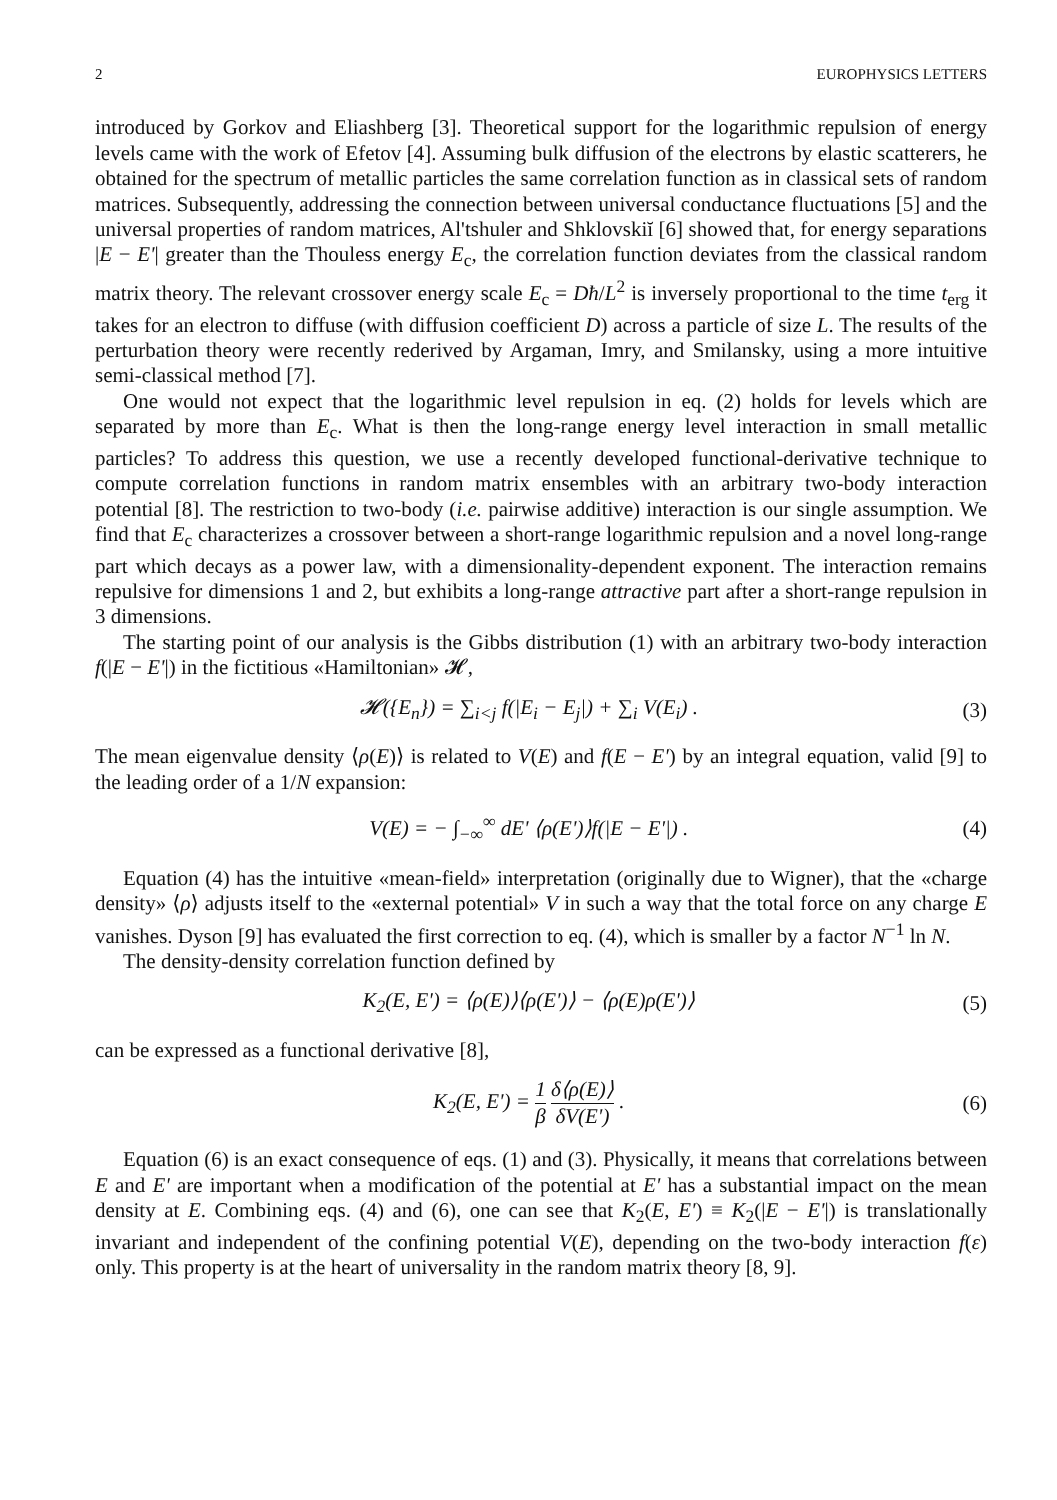2 EUROPHYSICS LETTERS
introduced by Gorkov and Eliashberg [3]. Theoretical support for the logarithmic repulsion of energy levels came with the work of Efetov [4]. Assuming bulk diffusion of the electrons by elastic scatterers, he obtained for the spectrum of metallic particles the same correlation function as in classical sets of random matrices. Subsequently, addressing the connection between universal conductance fluctuations [5] and the universal properties of random matrices, Al'tshuler and Shklovskiĭ [6] showed that, for energy separations |E − E'| greater than the Thouless energy E<sub>c</sub>, the correlation function deviates from the classical random matrix theory. The relevant crossover energy scale E<sub>c</sub> = Dħ/L<sup>2</sup> is inversely proportional to the time t<sub>erg</sub> it takes for an electron to diffuse (with diffusion coefficient D) across a particle of size L. The results of the perturbation theory were recently rederived by Argaman, Imry, and Smilansky, using a more intuitive semi-classical method [7].
One would not expect that the logarithmic level repulsion in eq. (2) holds for levels which are separated by more than E<sub>c</sub>. What is then the long-range energy level interaction in small metallic particles? To address this question, we use a recently developed functional-derivative technique to compute correlation functions in random matrix ensembles with an arbitrary two-body interaction potential [8]. The restriction to two-body (i.e. pairwise additive) interaction is our single assumption. We find that E<sub>c</sub> characterizes a crossover between a short-range logarithmic repulsion and a novel long-range part which decays as a power law, with a dimensionality-dependent exponent. The interaction remains repulsive for dimensions 1 and 2, but exhibits a long-range attractive part after a short-range repulsion in 3 dimensions.
The starting point of our analysis is the Gibbs distribution (1) with an arbitrary two-body interaction f(|E − E'|) in the fictitious «Hamiltonian» 𝓗,
𝓗({E<sub>n</sub>}) = ∑<sub>i<j</sub> f(|E<sub>i</sub> − E<sub>j</sub>|) + ∑<sub>i</sub> V(E<sub>i</sub>) . (3)
The mean eigenvalue density ⟨ρ(E)⟩ is related to V(E) and f(E − E') by an integral equation, valid [9] to the leading order of a 1/N expansion:
V(E) = − ∫<sub>−∞</sub><sup>∞</sup> dE' ⟨ρ(E')⟩f(|E − E'|) . (4)
Equation (4) has the intuitive «mean-field» interpretation (originally due to Wigner), that the «charge density» ⟨ρ⟩ adjusts itself to the «external potential» V in such a way that the total force on any charge E vanishes. Dyson [9] has evaluated the first correction to eq. (4), which is smaller by a factor N<sup>−1</sup> ln N.
The density-density correlation function defined by
K<sub>2</sub>(E, E') = ⟨ρ(E)⟩⟨ρ(E')⟩ − ⟨ρ(E)ρ(E')⟩ (5)
can be expressed as a functional derivative [8],
K<sub>2</sub>(E, E') = 1 β δ⟨ρ(E)⟩ δV(E') . (6)
Equation (6) is an exact consequence of eqs. (1) and (3). Physically, it means that correlations between E and E' are important when a modification of the potential at E' has a substantial impact on the mean density at E. Combining eqs. (4) and (6), one can see that K<sub>2</sub>(E, E') ≡ K<sub>2</sub>(|E − E'|) is translationally invariant and independent of the confining potential V(E), depending on the two-body interaction f(ε) only. This property is at the heart of universality in the random matrix theory [8, 9].